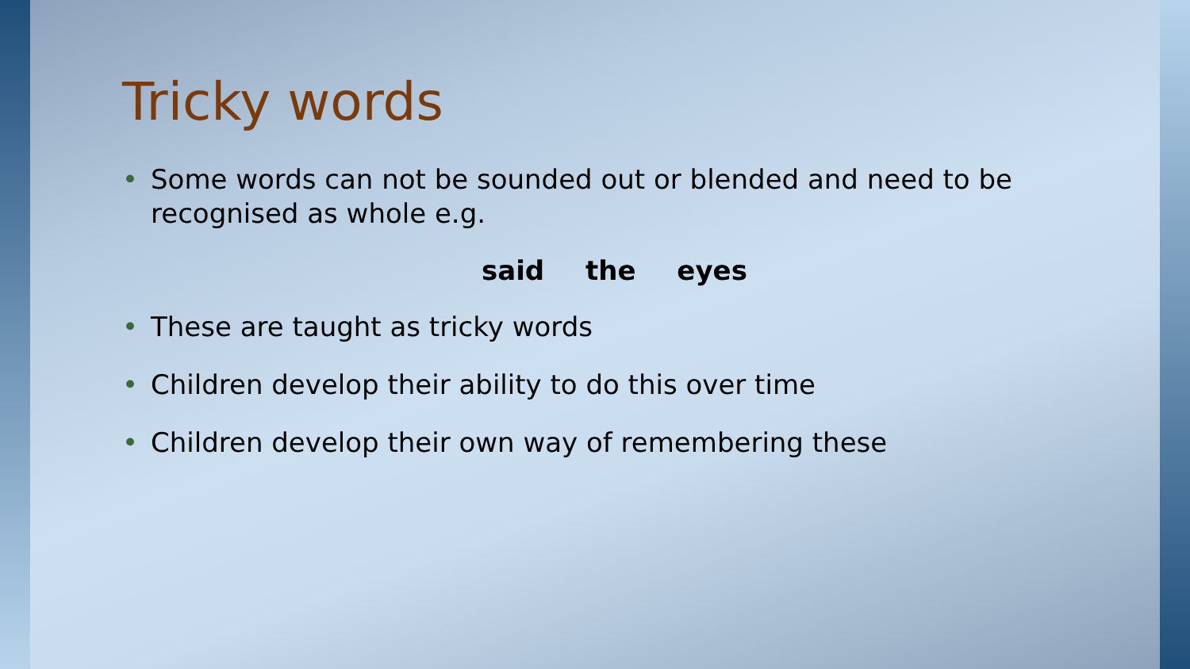Tricky words
• Some words can not be sounded out or blended and need to be recognised as whole e.g.
said the eyes
• These are taught as tricky words
• Children develop their ability to do this over time
• Children develop their own way of remembering these